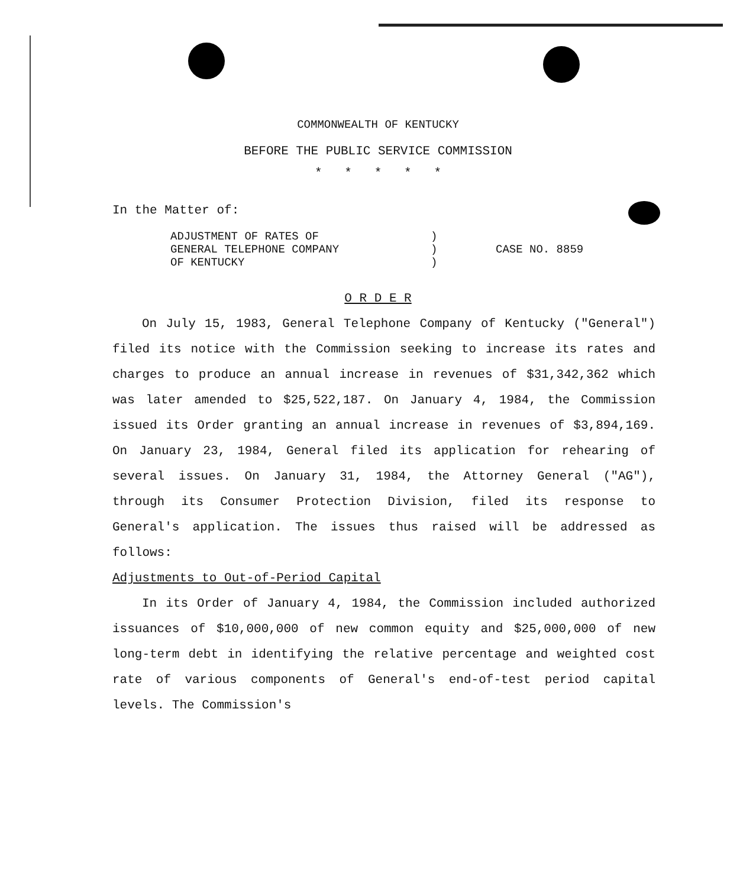COMMONWEALTH OF KENTUCKY
BEFORE THE PUBLIC SERVICE COMMISSION
* * * * *
In the Matter of:
ADJUSTMENT OF RATES OF
GENERAL TELEPHONE COMPANY
OF KENTUCKY
)
)
)
CASE NO. 8859
O R D E R
On July 15, 1983, General Telephone Company of Kentucky ("General") filed its notice with the Commission seeking to increase its rates and charges to produce an annual increase in revenues of $31,342,362 which was later amended to $25,522,187. On January 4, 1984, the Commission issued its Order granting an annual increase in revenues of $3,894,169. On January 23, 1984, General filed its application for rehearing of several issues. On January 31, 1984, the Attorney General ("AG"), through its Consumer Protection Division, filed its response to General's application. The issues thus raised will be addressed as follows:
Adjustments to Out-of-Period Capital
In its Order of January 4, 1984, the Commission included authorized issuances of $10,000,000 of new common equity and $25,000,000 of new long-term debt in identifying the relative percentage and weighted cost rate of various components of General's end-of-test period capital levels. The Commission's